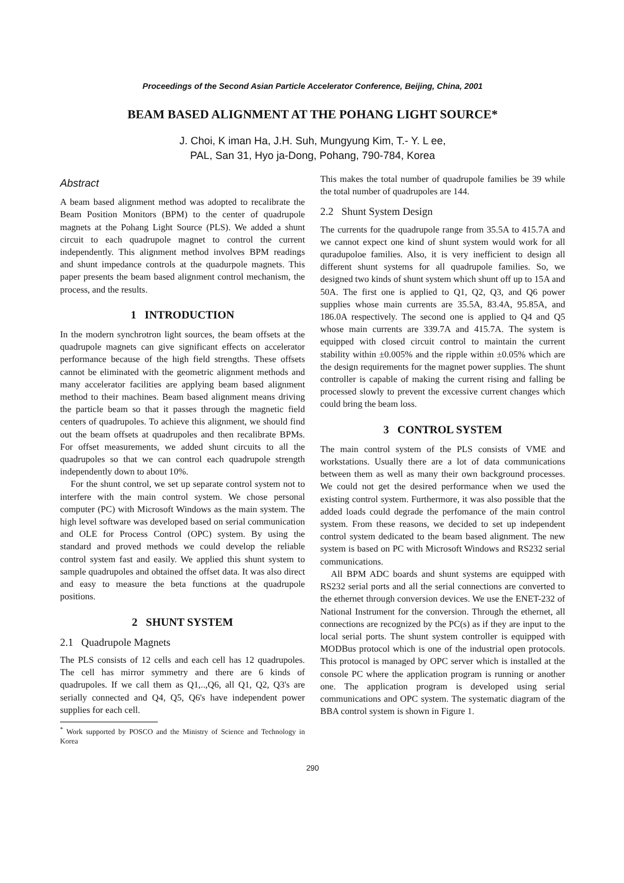Proceedings of the Second Asian Particle Accelerator Conference, Beijing, China, 2001
BEAM BASED ALIGNMENT AT THE POHANG LIGHT SOURCE*
J. Choi, K iman Ha, J.H. Suh, Mungyung Kim, T.- Y. L ee,
PAL, San 31, Hyo ja-Dong, Pohang, 790-784, Korea
Abstract
A beam based alignment method was adopted to recalibrate the Beam Position Monitors (BPM) to the center of quadrupole magnets at the Pohang Light Source (PLS). We added a shunt circuit to each quadrupole magnet to control the current independently. This alignment method involves BPM readings and shunt impedance controls at the quadurpole magnets. This paper presents the beam based alignment control mechanism, the process, and the results.
1 INTRODUCTION
In the modern synchrotron light sources, the beam offsets at the quadrupole magnets can give significant effects on accelerator performance because of the high field strengths. These offsets cannot be eliminated with the geometric alignment methods and many accelerator facilities are applying beam based alignment method to their machines. Beam based alignment means driving the particle beam so that it passes through the magnetic field centers of quadrupoles. To achieve this alignment, we should find out the beam offsets at quadrupoles and then recalibrate BPMs. For offset measurements, we added shunt circuits to all the quadrupoles so that we can control each quadrupole strength independently down to about 10%.
For the shunt control, we set up separate control system not to interfere with the main control system. We chose personal computer (PC) with Microsoft Windows as the main system. The high level software was developed based on serial communication and OLE for Process Control (OPC) system. By using the standard and proved methods we could develop the reliable control system fast and easily. We applied this shunt system to sample quadrupoles and obtained the offset data. It was also direct and easy to measure the beta functions at the quadrupole positions.
2 SHUNT SYSTEM
2.1 Quadrupole Magnets
The PLS consists of 12 cells and each cell has 12 quadrupoles. The cell has mirror symmetry and there are 6 kinds of quadrupoles. If we call them as Q1,..,Q6, all Q1, Q2, Q3's are serially connected and Q4, Q5, Q6's have independent power supplies for each cell.
<sup>*</sup> Work supported by POSCO and the Ministry of Science and Technology in Korea
This makes the total number of quadrupole families be 39 while the total number of quadrupoles are 144.
2.2 Shunt System Design
The currents for the quadrupole range from 35.5A to 415.7A and we cannot expect one kind of shunt system would work for all quradupoloe families. Also, it is very inefficient to design all different shunt systems for all quadrupole families. So, we designed two kinds of shunt system which shunt off up to 15A and 50A. The first one is applied to Q1, Q2, Q3, and Q6 power supplies whose main currents are 35.5A, 83.4A, 95.85A, and 186.0A respectively. The second one is applied to Q4 and Q5 whose main currents are 339.7A and 415.7A. The system is equipped with closed circuit control to maintain the current stability within ±0.005% and the ripple within ±0.05% which are the design requirements for the magnet power supplies. The shunt controller is capable of making the current rising and falling be processed slowly to prevent the excessive current changes which could bring the beam loss.
3 CONTROL SYSTEM
The main control system of the PLS consists of VME and workstations. Usually there are a lot of data communications between them as well as many their own background processes. We could not get the desired performance when we used the existing control system. Furthermore, it was also possible that the added loads could degrade the perfomance of the main control system. From these reasons, we decided to set up independent control system dedicated to the beam based alignment. The new system is based on PC with Microsoft Windows and RS232 serial communications.
All BPM ADC boards and shunt systems are equipped with RS232 serial ports and all the serial connections are converted to the ethernet through conversion devices. We use the ENET-232 of National Instrument for the conversion. Through the ethernet, all connections are recognized by the PC(s) as if they are input to the local serial ports. The shunt system controller is equipped with MODBus protocol which is one of the industrial open protocols. This protocol is managed by OPC server which is installed at the console PC where the application program is running or another one. The application program is developed using serial communications and OPC system. The systematic diagram of the BBA control system is shown in Figure 1.
290